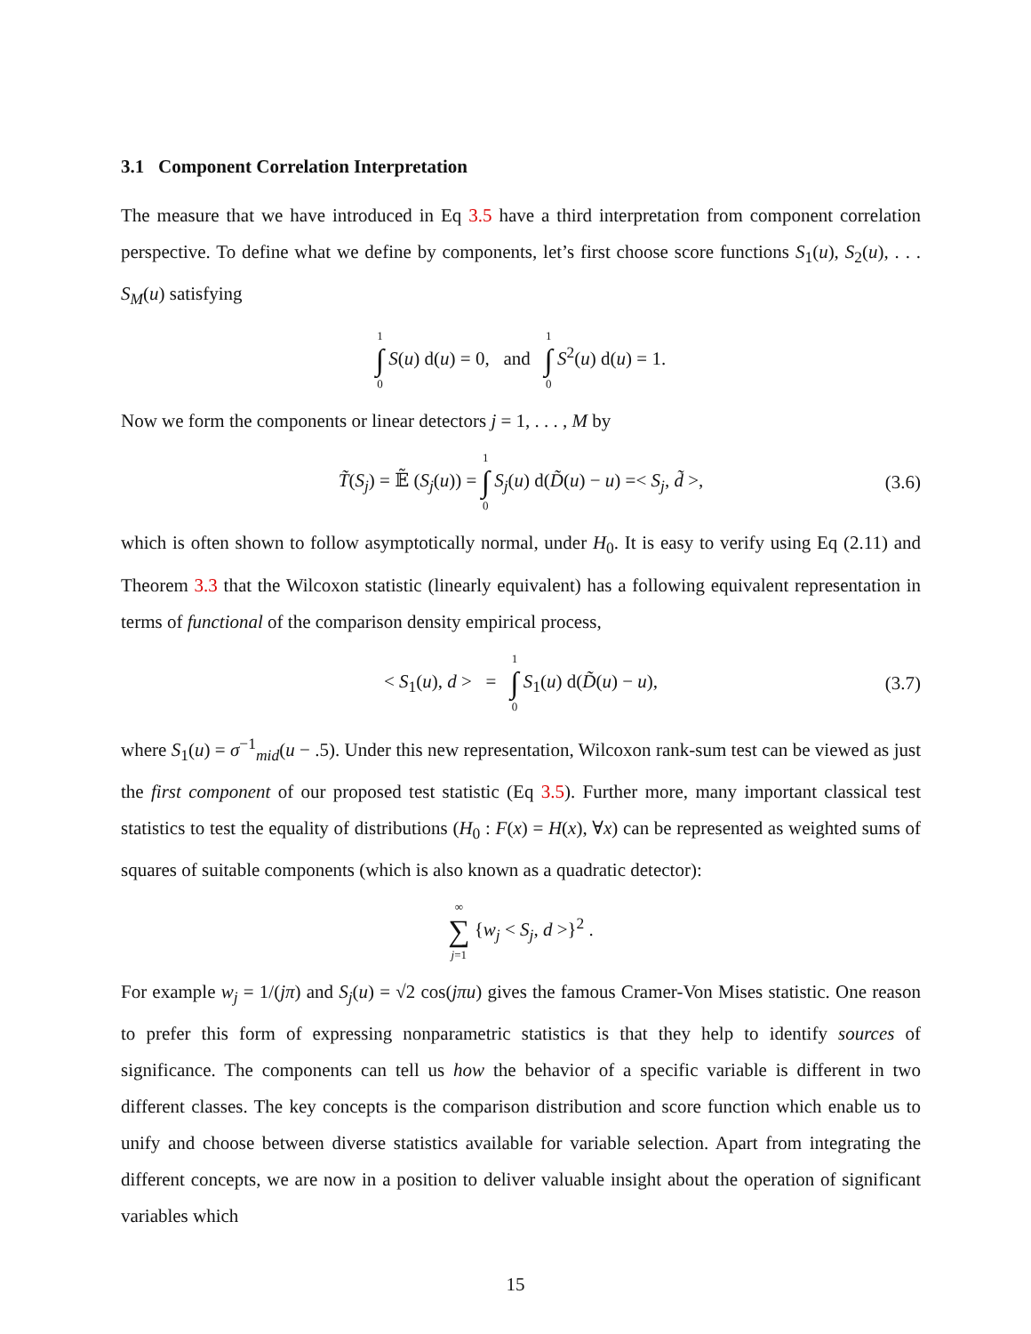3.1 Component Correlation Interpretation
The measure that we have introduced in Eq 3.5 have a third interpretation from component correlation perspective. To define what we define by components, let’s first choose score functions S<sub>1</sub>(u), S<sub>2</sub>(u), . . . S<sub>M</sub>(u) satisfying
1 ∫ 0 S(u) d(u) = 0, and 1 ∫ 0 S<sup>2</sup>(u) d(u) = 1.
Now we form the components or linear detectors j = 1, . . . , M by
T̃(S<sub>j</sub>) = 𝔼̃ (S<sub>j</sub>(u)) = 1 ∫ 0 S<sub>j</sub>(u) d(D̃(u) − u) =< S<sub>j</sub>, d̃ >, (3.6)
which is often shown to follow asymptotically normal, under H<sub>0</sub>. It is easy to verify using Eq (2.11) and Theorem 3.3 that the Wilcoxon statistic (linearly equivalent) has a following equivalent representation in terms of functional of the comparison density empirical process,
< S<sub>1</sub>(u), d > = 1 ∫ 0 S<sub>1</sub>(u) d(D̃(u) − u), (3.7)
where S<sub>1</sub>(u) = σ<sup>−1</sup><sub>mid</sub>(u − .5). Under this new representation, Wilcoxon rank-sum test can be viewed as just the first component of our proposed test statistic (Eq 3.5). Further more, many important classical test statistics to test the equality of distributions (H<sub>0</sub> : F(x) = H(x), ∀x) can be represented as weighted sums of squares of suitable components (which is also known as a quadratic detector):
∞ ∑ j=1 {w<sub>j</sub> < S<sub>j</sub>, d >}<sup>2</sup> .
For example w<sub>j</sub> = 1/(jπ) and S<sub>j</sub>(u) = √2 cos(jπu) gives the famous Cramer-Von Mises statistic. One reason to prefer this form of expressing nonparametric statistics is that they help to identify sources of significance. The components can tell us how the behavior of a specific variable is different in two different classes. The key concepts is the comparison distribution and score function which enable us to unify and choose between diverse statistics available for variable selection. Apart from integrating the different concepts, we are now in a position to deliver valuable insight about the operation of significant variables which
15